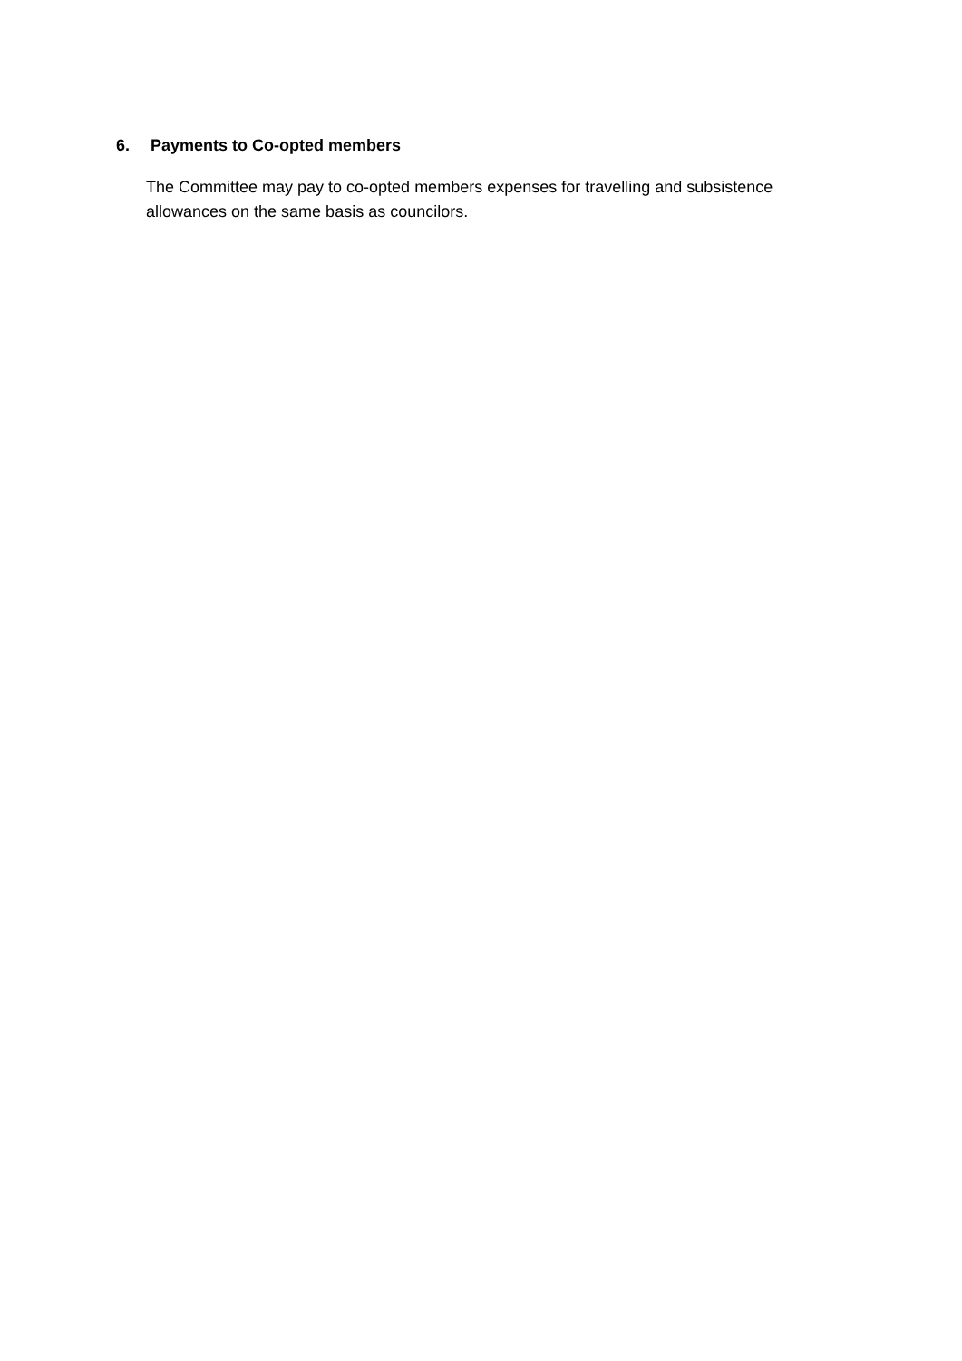6. Payments to Co-opted members
The Committee may pay to co-opted members expenses for travelling and subsistence allowances on the same basis as councilors.